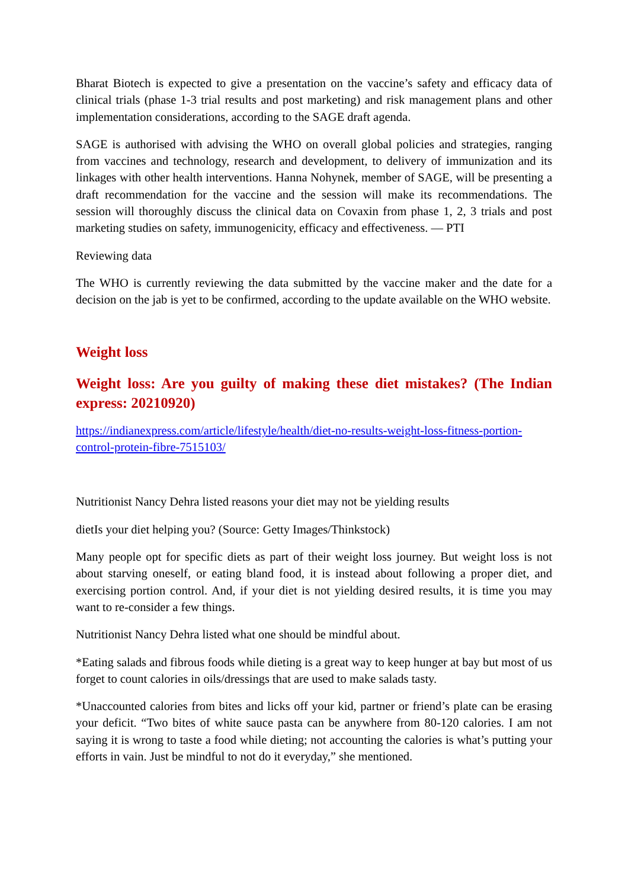Bharat Biotech is expected to give a presentation on the vaccine’s safety and efficacy data of clinical trials (phase 1-3 trial results and post marketing) and risk management plans and other implementation considerations, according to the SAGE draft agenda.
SAGE is authorised with advising the WHO on overall global policies and strategies, ranging from vaccines and technology, research and development, to delivery of immunization and its linkages with other health interventions. Hanna Nohynek, member of SAGE, will be presenting a draft recommendation for the vaccine and the session will make its recommendations. The session will thoroughly discuss the clinical data on Covaxin from phase 1, 2, 3 trials and post marketing studies on safety, immunogenicity, efficacy and effectiveness. — PTI
Reviewing data
The WHO is currently reviewing the data submitted by the vaccine maker and the date for a decision on the jab is yet to be confirmed, according to the update available on the WHO website.
Weight loss
Weight loss: Are you guilty of making these diet mistakes? (The Indian express: 20210920)
https://indianexpress.com/article/lifestyle/health/diet-no-results-weight-loss-fitness-portion-control-protein-fibre-7515103/
Nutritionist Nancy Dehra listed reasons your diet may not be yielding results
dietIs your diet helping you? (Source: Getty Images/Thinkstock)
Many people opt for specific diets as part of their weight loss journey. But weight loss is not about starving oneself, or eating bland food, it is instead about following a proper diet, and exercising portion control. And, if your diet is not yielding desired results, it is time you may want to re-consider a few things.
Nutritionist Nancy Dehra listed what one should be mindful about.
*Eating salads and fibrous foods while dieting is a great way to keep hunger at bay but most of us forget to count calories in oils/dressings that are used to make salads tasty.
*Unaccounted calories from bites and licks off your kid, partner or friend’s plate can be erasing your deficit. “Two bites of white sauce pasta can be anywhere from 80-120 calories. I am not saying it is wrong to taste a food while dieting; not accounting the calories is what’s putting your efforts in vain. Just be mindful to not do it everyday,” she mentioned.